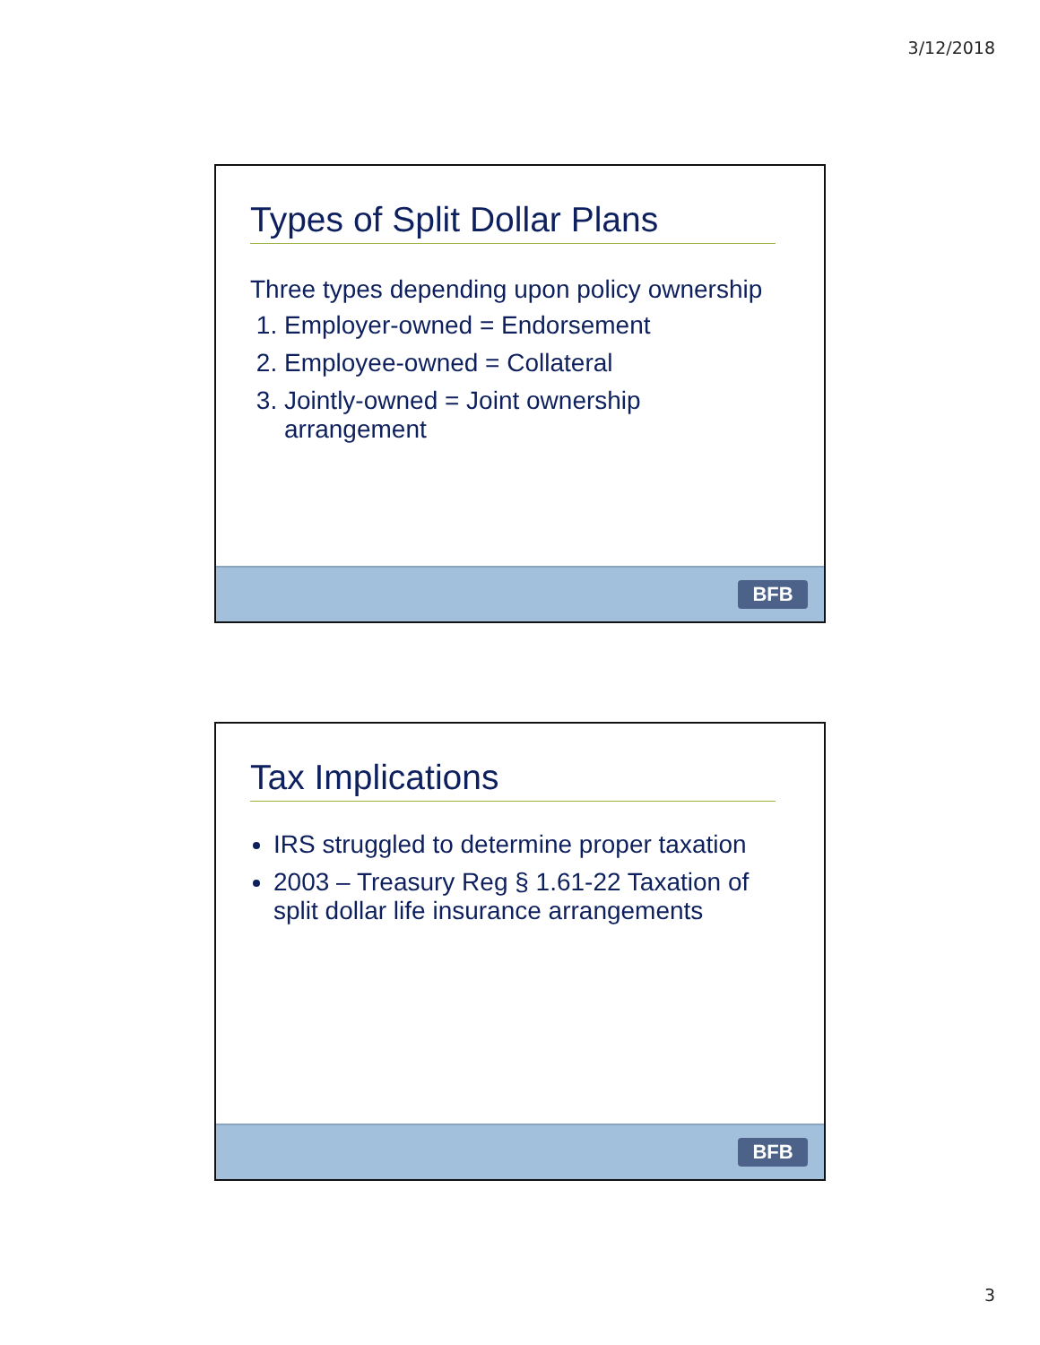3/12/2018
Types of Split Dollar Plans
Three types depending upon policy ownership
1. Employer-owned = Endorsement
2. Employee-owned = Collateral
3. Jointly-owned = Joint ownership arrangement
BFB
Tax Implications
IRS struggled to determine proper taxation
2003 – Treasury Reg § 1.61-22 Taxation of split dollar life insurance arrangements
BFB
3